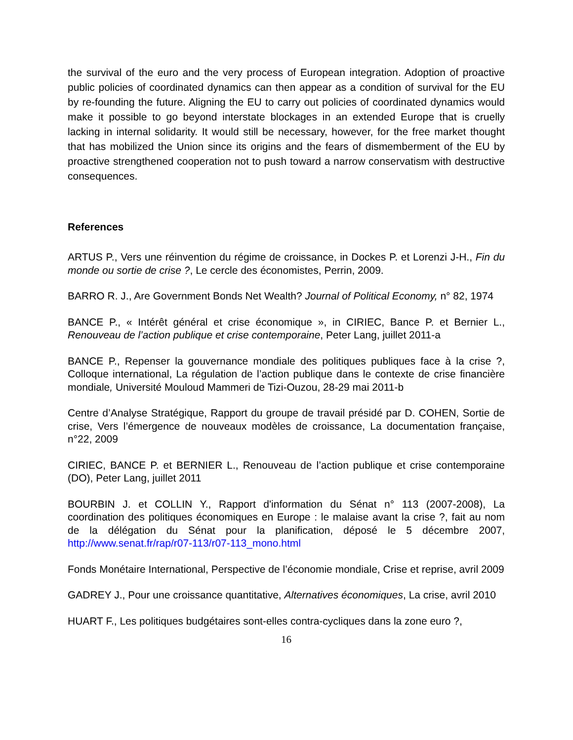the survival of the euro and the very process of European integration. Adoption of proactive public policies of coordinated dynamics can then appear as a condition of survival for the EU by re-founding the future. Aligning the EU to carry out policies of coordinated dynamics would make it possible to go beyond interstate blockages in an extended Europe that is cruelly lacking in internal solidarity. It would still be necessary, however, for the free market thought that has mobilized the Union since its origins and the fears of dismemberment of the EU by proactive strengthened cooperation not to push toward a narrow conservatism with destructive consequences.
References
ARTUS P., Vers une réinvention du régime de croissance, in Dockes P. et Lorenzi J-H., Fin du monde ou sortie de crise ?, Le cercle des économistes, Perrin, 2009.
BARRO R. J., Are Government Bonds Net Wealth? Journal of Political Economy, n° 82, 1974
BANCE P., « Intérêt général et crise économique », in CIRIEC, Bance P. et Bernier L., Renouveau de l’action publique et crise contemporaine, Peter Lang, juillet 2011-a
BANCE P., Repenser la gouvernance mondiale des politiques publiques face à la crise ?, Colloque international, La régulation de l’action publique dans le contexte de crise financière mondiale, Université Mouloud Mammeri de Tizi-Ouzou, 28-29 mai 2011-b
Centre d’Analyse Stratégique, Rapport du groupe de travail présidé par D. COHEN, Sortie de crise, Vers l’émergence de nouveaux modèles de croissance, La documentation française, n°22, 2009
CIRIEC, BANCE P. et BERNIER L., Renouveau de l’action publique et crise contemporaine (DO), Peter Lang, juillet 2011
BOURBIN J. et COLLIN Y., Rapport d'information du Sénat n° 113 (2007-2008), La coordination des politiques économiques en Europe : le malaise avant la crise ?, fait au nom de la délégation du Sénat pour la planification, déposé le 5 décembre 2007, http://www.senat.fr/rap/r07-113/r07-113_mono.html
Fonds Monétaire International, Perspective de l’économie mondiale, Crise et reprise, avril 2009
GADREY J., Pour une croissance quantitative, Alternatives économiques, La crise, avril 2010
HUART F., Les politiques budgétaires sont-elles contra-cycliques dans la zone euro ?,
16